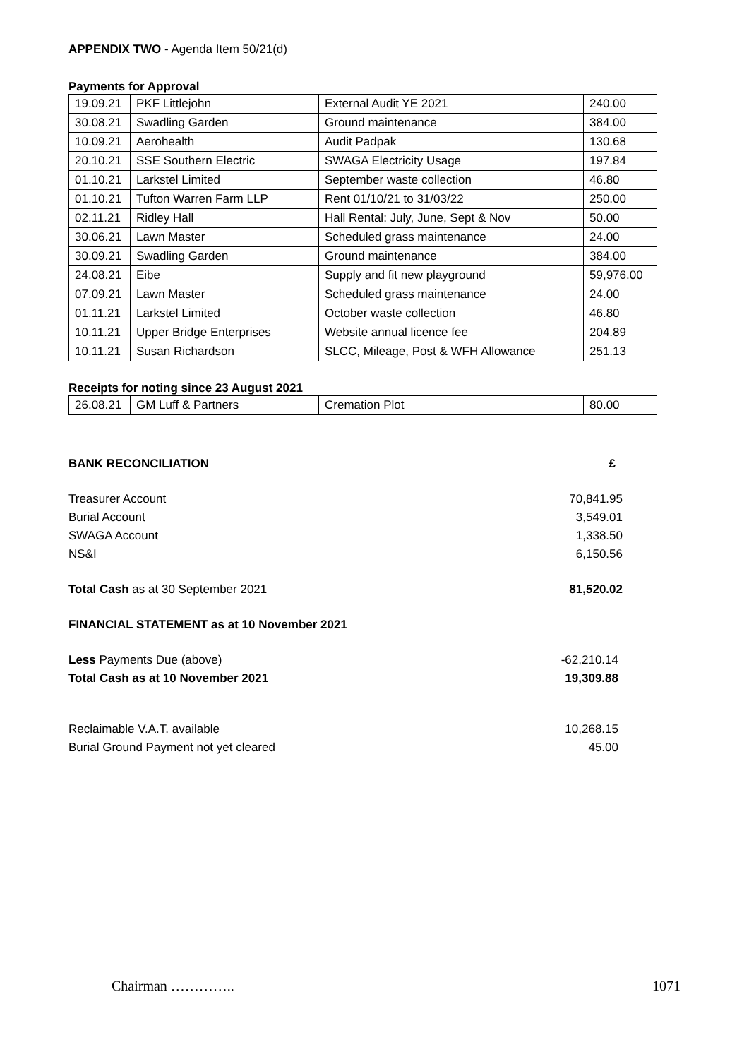APPENDIX TWO - Agenda Item 50/21(d)
Payments for Approval
| 19.09.21 | PKF Littlejohn | External Audit YE 2021 | 240.00 |
| 30.08.21 | Swadling Garden | Ground maintenance | 384.00 |
| 10.09.21 | Aerohealth | Audit Padpak | 130.68 |
| 20.10.21 | SSE Southern Electric | SWAGA Electricity Usage | 197.84 |
| 01.10.21 | Larkstel Limited | September waste collection | 46.80 |
| 01.10.21 | Tufton Warren Farm LLP | Rent 01/10/21 to 31/03/22 | 250.00 |
| 02.11.21 | Ridley Hall | Hall Rental: July, June, Sept & Nov | 50.00 |
| 30.06.21 | Lawn Master | Scheduled grass maintenance | 24.00 |
| 30.09.21 | Swadling Garden | Ground maintenance | 384.00 |
| 24.08.21 | Eibe | Supply and fit new playground | 59,976.00 |
| 07.09.21 | Lawn Master | Scheduled grass maintenance | 24.00 |
| 01.11.21 | Larkstel Limited | October waste collection | 46.80 |
| 10.11.21 | Upper Bridge Enterprises | Website annual licence fee | 204.89 |
| 10.11.21 | Susan Richardson | SLCC, Mileage, Post & WFH Allowance | 251.13 |
Receipts for noting since 23 August 2021
| 26.08.21 | GM Luff & Partners | Cremation Plot | 80.00 |
| BANK RECONCILIATION | £ |
| Treasurer Account | 70,841.95 |
| Burial Account | 3,549.01 |
| SWAGA Account | 1,338.50 |
| NS&I | 6,150.56 |
| Total Cash as at 30 September 2021 | 81,520.02 |
| FINANCIAL STATEMENT as at 10 November 2021 | |
| Less Payments Due (above) | -62,210.14 |
| Total Cash as at 10 November 2021 | 19,309.88 |
| Reclaimable V.A.T. available | 10,268.15 |
| Burial Ground Payment not yet cleared | 45.00 |
Chairman ………….. 1071